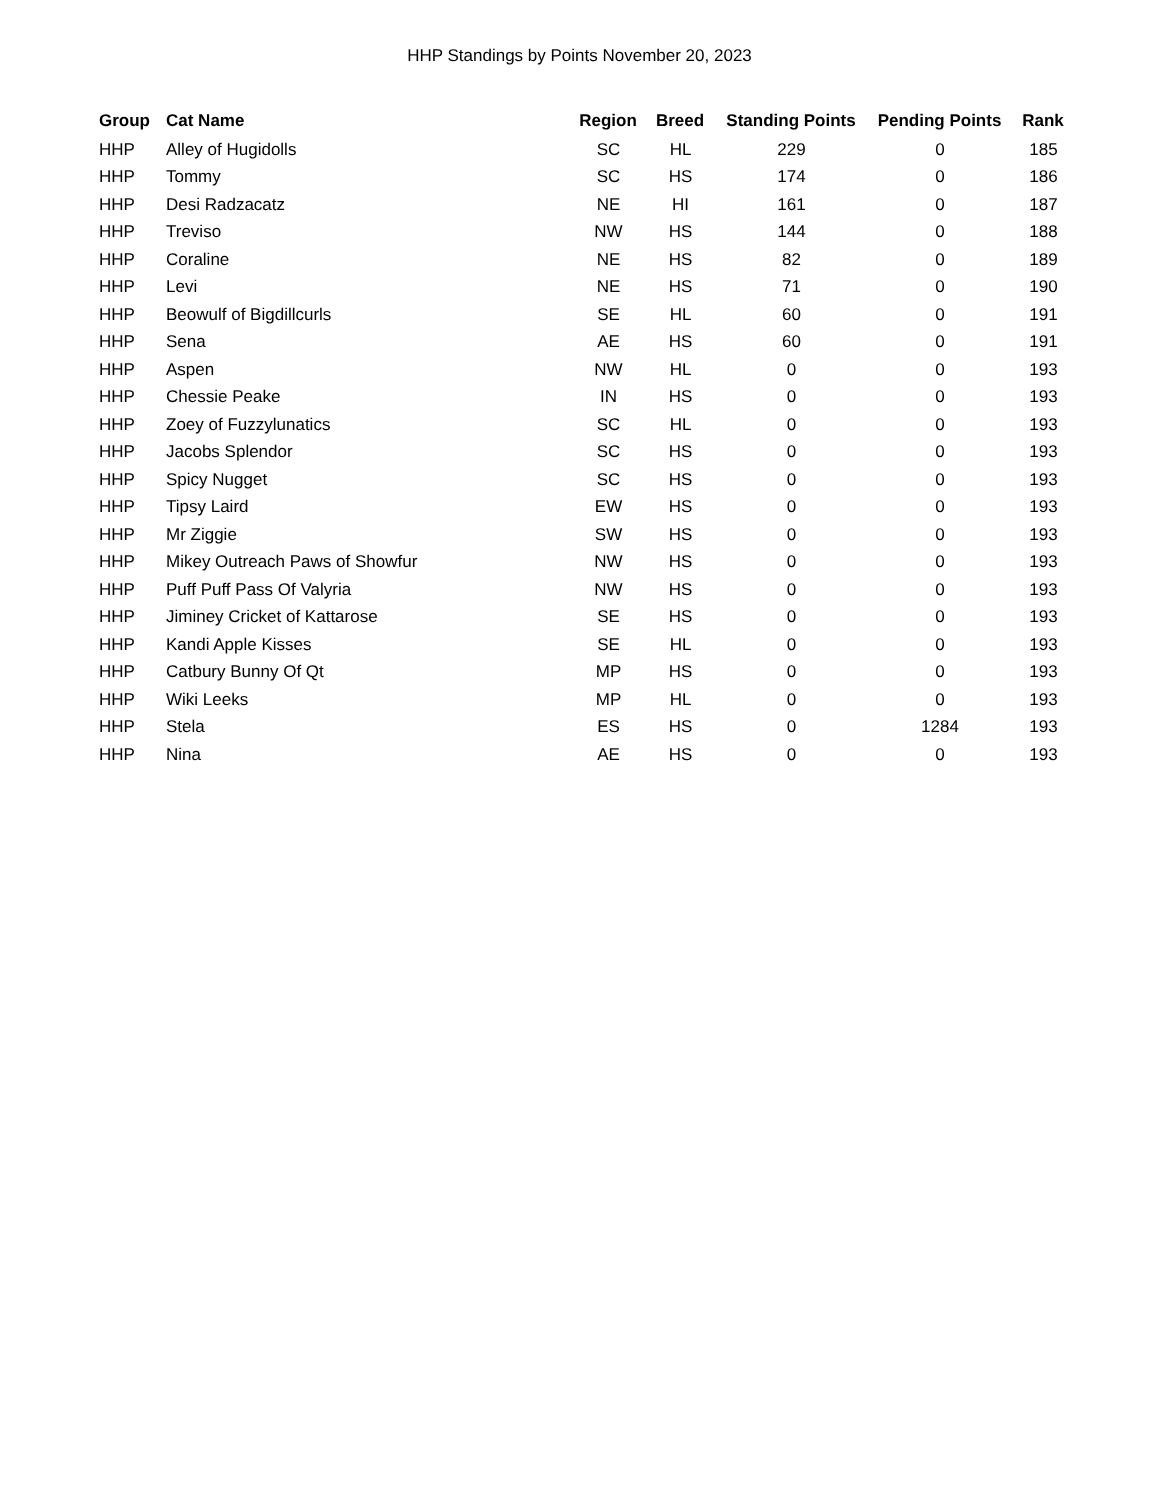HHP Standings by Points November 20, 2023
| Group | Cat Name | Region | Breed | Standing Points | Pending Points | Rank |
| --- | --- | --- | --- | --- | --- | --- |
| HHP | Alley of Hugidolls | SC | HL | 229 | 0 | 185 |
| HHP | Tommy | SC | HS | 174 | 0 | 186 |
| HHP | Desi Radzacatz | NE | HI | 161 | 0 | 187 |
| HHP | Treviso | NW | HS | 144 | 0 | 188 |
| HHP | Coraline | NE | HS | 82 | 0 | 189 |
| HHP | Levi | NE | HS | 71 | 0 | 190 |
| HHP | Beowulf of Bigdillcurls | SE | HL | 60 | 0 | 191 |
| HHP | Sena | AE | HS | 60 | 0 | 191 |
| HHP | Aspen | NW | HL | 0 | 0 | 193 |
| HHP | Chessie Peake | IN | HS | 0 | 0 | 193 |
| HHP | Zoey of Fuzzylunatics | SC | HL | 0 | 0 | 193 |
| HHP | Jacobs Splendor | SC | HS | 0 | 0 | 193 |
| HHP | Spicy Nugget | SC | HS | 0 | 0 | 193 |
| HHP | Tipsy Laird | EW | HS | 0 | 0 | 193 |
| HHP | Mr Ziggie | SW | HS | 0 | 0 | 193 |
| HHP | Mikey Outreach Paws of Showfur | NW | HS | 0 | 0 | 193 |
| HHP | Puff Puff Pass Of Valyria | NW | HS | 0 | 0 | 193 |
| HHP | Jiminey Cricket of Kattarose | SE | HS | 0 | 0 | 193 |
| HHP | Kandi Apple Kisses | SE | HL | 0 | 0 | 193 |
| HHP | Catbury Bunny Of Qt | MP | HS | 0 | 0 | 193 |
| HHP | Wiki Leeks | MP | HL | 0 | 0 | 193 |
| HHP | Stela | ES | HS | 0 | 1284 | 193 |
| HHP | Nina | AE | HS | 0 | 0 | 193 |